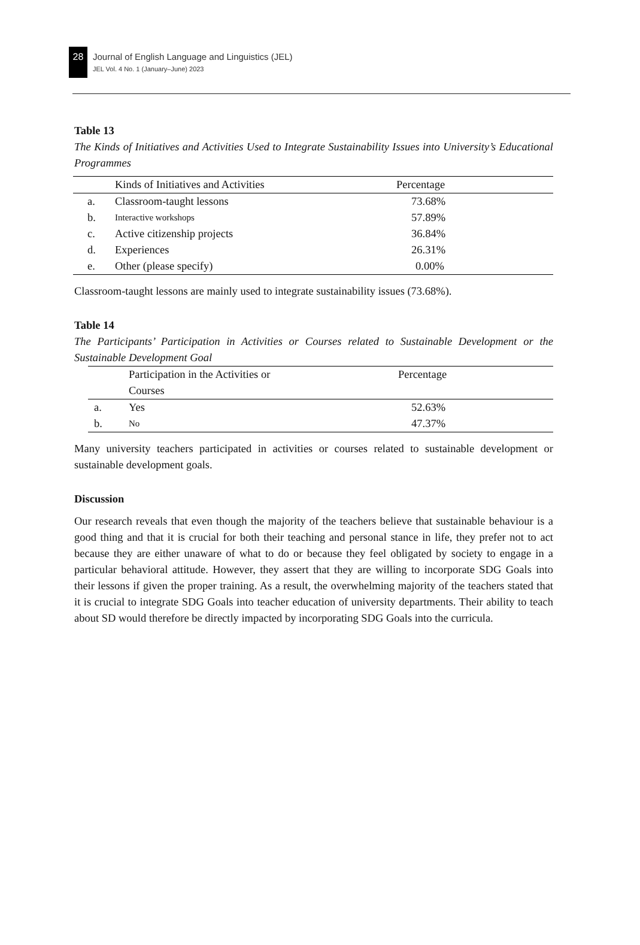28
Journal of English Language and Linguistics (JEL)
JEL Vol. 4 No. 1 (January–June) 2023
Table 13
The Kinds of Initiatives and Activities Used to Integrate Sustainability Issues into University’s Educational Programmes
| | Kinds of Initiatives and Activities | Percentage |
| --- | --- | --- |
| a. | Classroom-taught lessons | 73.68% |
| b. | Interactive workshops | 57.89% |
| c. | Active citizenship projects | 36.84% |
| d. | Experiences | 26.31% |
| e. | Other (please specify) | 0.00% |
Classroom-taught lessons are mainly used to integrate sustainability issues (73.68%).
Table 14
The Participants’ Participation in Activities or Courses related to Sustainable Development or the Sustainable Development Goal
| | Participation in the Activities or Courses | Percentage |
| --- | --- | --- |
| a. | Yes | 52.63% |
| b. | No | 47.37% |
Many university teachers participated in activities or courses related to sustainable development or sustainable development goals.
Discussion
Our research reveals that even though the majority of the teachers believe that sustainable behaviour is a good thing and that it is crucial for both their teaching and personal stance in life, they prefer not to act because they are either unaware of what to do or because they feel obligated by society to engage in a particular behavioral attitude. However, they assert that they are willing to incorporate SDG Goals into their lessons if given the proper training. As a result, the overwhelming majority of the teachers stated that it is crucial to integrate SDG Goals into teacher education of university departments. Their ability to teach about SD would therefore be directly impacted by incorporating SDG Goals into the curricula.